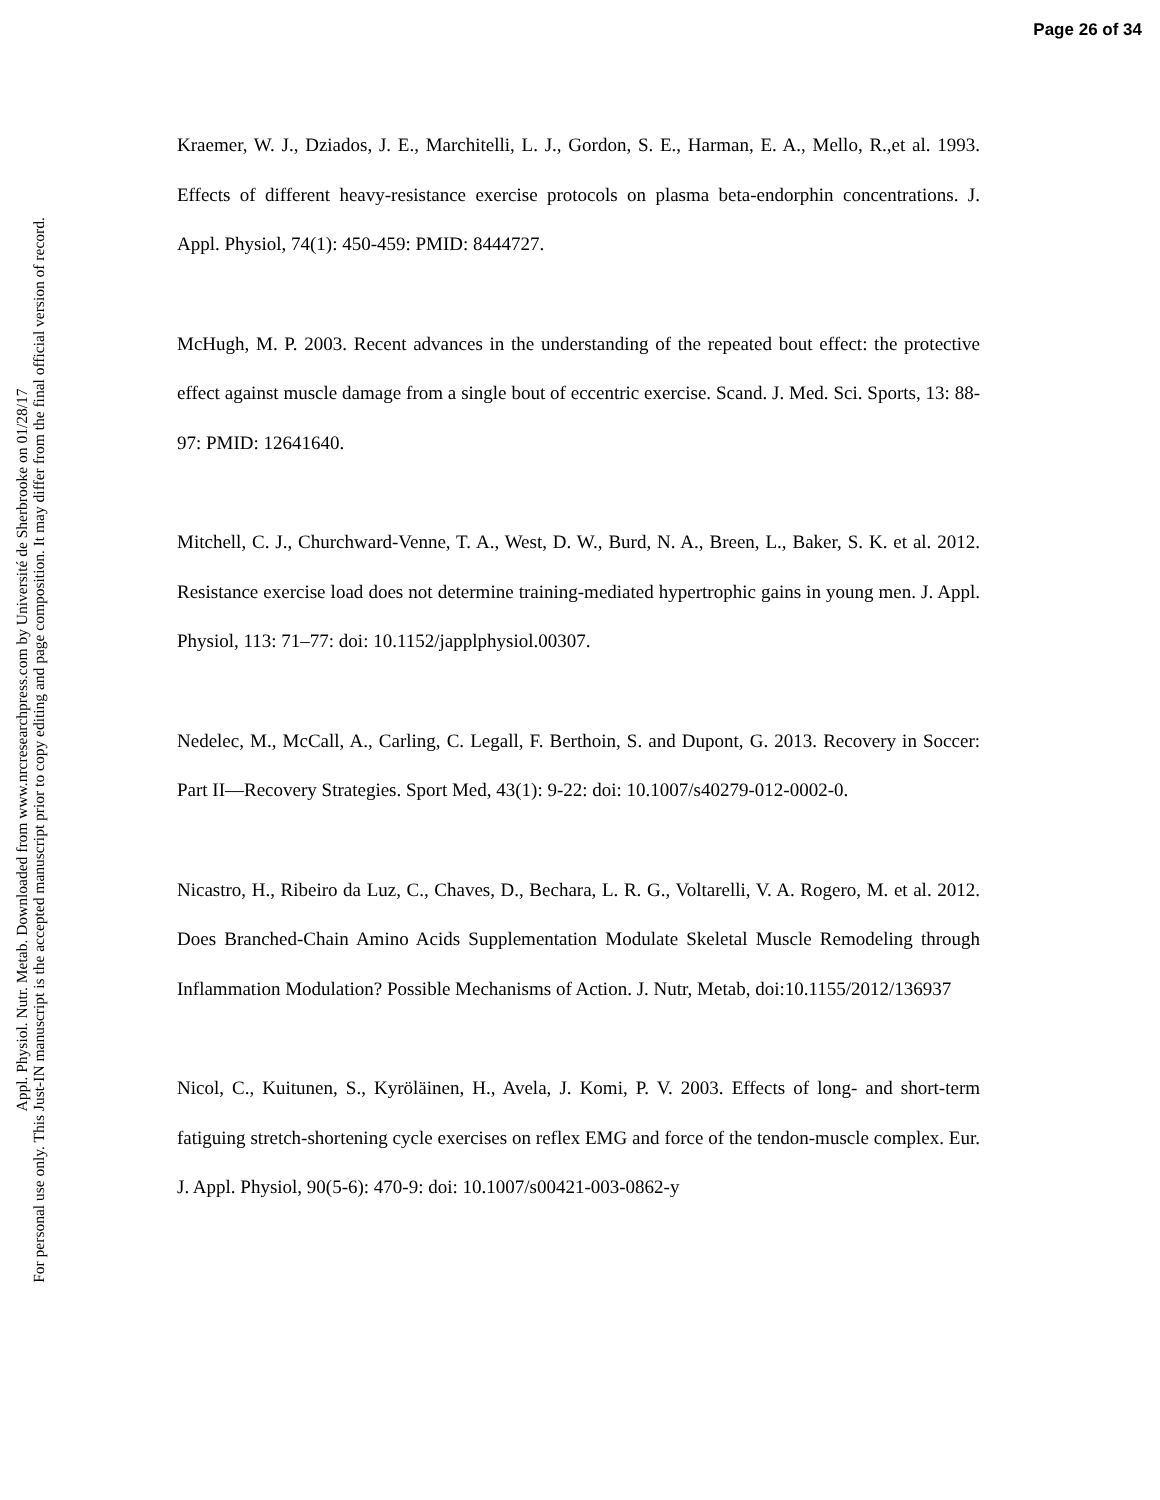Page 26 of 34
Appl. Physiol. Nutr. Metab. Downloaded from www.nrcresearchpress.com by Université de Sherbrooke on 01/28/17
For personal use only. This Just-IN manuscript is the accepted manuscript prior to copy editing and page composition. It may differ from the final official version of record.
Kraemer, W. J., Dziados, J. E., Marchitelli, L. J., Gordon, S. E., Harman, E. A., Mello, R.,et al. 1993. Effects of different heavy-resistance exercise protocols on plasma beta-endorphin concentrations. J. Appl. Physiol, 74(1): 450-459: PMID: 8444727.
McHugh, M. P. 2003. Recent advances in the understanding of the repeated bout effect: the protective effect against muscle damage from a single bout of eccentric exercise. Scand. J. Med. Sci. Sports, 13: 88-97: PMID: 12641640.
Mitchell, C. J., Churchward-Venne, T. A., West, D. W., Burd, N. A., Breen, L., Baker, S. K. et al. 2012. Resistance exercise load does not determine training-mediated hypertrophic gains in young men. J. Appl. Physiol, 113: 71–77: doi: 10.1152/japplphysiol.00307.
Nedelec, M., McCall, A., Carling, C. Legall, F. Berthoin, S. and Dupont, G. 2013. Recovery in Soccer: Part II—Recovery Strategies. Sport Med, 43(1): 9-22: doi: 10.1007/s40279-012-0002-0.
Nicastro, H., Ribeiro da Luz, C., Chaves, D., Bechara, L. R. G., Voltarelli, V. A. Rogero, M. et al. 2012. Does Branched-Chain Amino Acids Supplementation Modulate Skeletal Muscle Remodeling through Inflammation Modulation? Possible Mechanisms of Action. J. Nutr, Metab, doi:10.1155/2012/136937
Nicol, C., Kuitunen, S., Kyröläinen, H., Avela, J. Komi, P. V. 2003. Effects of long- and short-term fatiguing stretch-shortening cycle exercises on reflex EMG and force of the tendon-muscle complex. Eur. J. Appl. Physiol, 90(5-6): 470-9: doi: 10.1007/s00421-003-0862-y